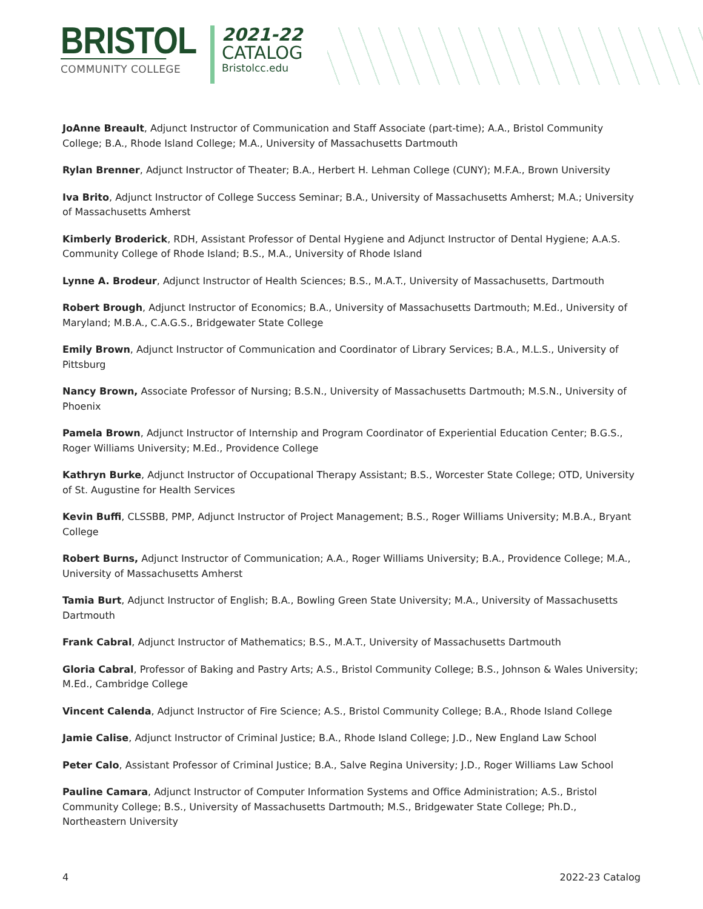BRISTOL
COMMUNITY COLLEGE
2021-22
CATALOG
Bristolcc.edu
JoAnne Breault, Adjunct Instructor of Communication and Staff Associate (part-time); A.A., Bristol Community College; B.A., Rhode Island College; M.A., University of Massachusetts Dartmouth
Rylan Brenner, Adjunct Instructor of Theater; B.A., Herbert H. Lehman College (CUNY); M.F.A., Brown University
Iva Brito, Adjunct Instructor of College Success Seminar; B.A., University of Massachusetts Amherst; M.A.; University of Massachusetts Amherst
Kimberly Broderick, RDH, Assistant Professor of Dental Hygiene and Adjunct Instructor of Dental Hygiene; A.A.S. Community College of Rhode Island; B.S., M.A., University of Rhode Island
Lynne A. Brodeur, Adjunct Instructor of Health Sciences; B.S., M.A.T., University of Massachusetts, Dartmouth
Robert Brough, Adjunct Instructor of Economics; B.A., University of Massachusetts Dartmouth; M.Ed., University of Maryland; M.B.A., C.A.G.S., Bridgewater State College
Emily Brown, Adjunct Instructor of Communication and Coordinator of Library Services; B.A., M.L.S., University of Pittsburg
Nancy Brown, Associate Professor of Nursing; B.S.N., University of Massachusetts Dartmouth; M.S.N., University of Phoenix
Pamela Brown, Adjunct Instructor of Internship and Program Coordinator of Experiential Education Center; B.G.S., Roger Williams University; M.Ed., Providence College
Kathryn Burke, Adjunct Instructor of Occupational Therapy Assistant; B.S., Worcester State College; OTD, University of St. Augustine for Health Services
Kevin Buffi, CLSSBB, PMP, Adjunct Instructor of Project Management; B.S., Roger Williams University; M.B.A., Bryant College
Robert Burns, Adjunct Instructor of Communication; A.A., Roger Williams University; B.A., Providence College; M.A., University of Massachusetts Amherst
Tamia Burt, Adjunct Instructor of English; B.A., Bowling Green State University; M.A., University of Massachusetts Dartmouth
Frank Cabral, Adjunct Instructor of Mathematics; B.S., M.A.T., University of Massachusetts Dartmouth
Gloria Cabral, Professor of Baking and Pastry Arts; A.S., Bristol Community College; B.S., Johnson & Wales University; M.Ed., Cambridge College
Vincent Calenda, Adjunct Instructor of Fire Science; A.S., Bristol Community College; B.A., Rhode Island College
Jamie Calise, Adjunct Instructor of Criminal Justice; B.A., Rhode Island College; J.D., New England Law School
Peter Calo, Assistant Professor of Criminal Justice; B.A., Salve Regina University; J.D., Roger Williams Law School
Pauline Camara, Adjunct Instructor of Computer Information Systems and Office Administration; A.S., Bristol Community College; B.S., University of Massachusetts Dartmouth; M.S., Bridgewater State College; Ph.D., Northeastern University
4 2022-23 Catalog